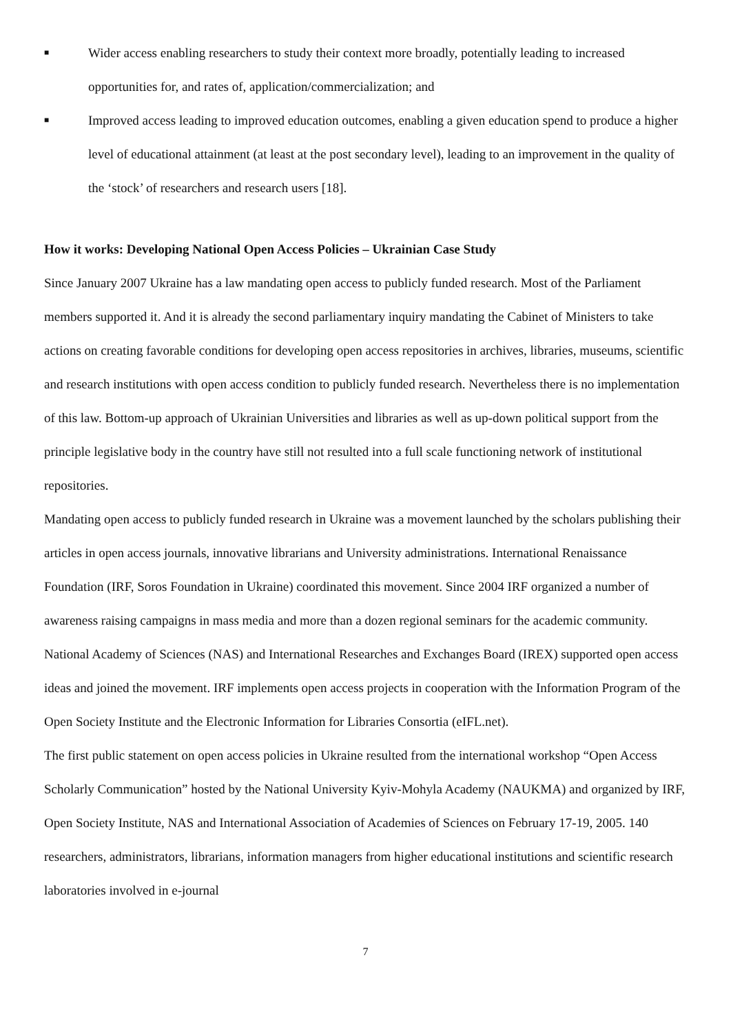■
Wider access enabling researchers to study their context more broadly, potentially leading to increased opportunities for, and rates of, application/commercialization; and
■
Improved access leading to improved education outcomes, enabling a given education spend to produce a higher level of educational attainment (at least at the post secondary level), leading to an improvement in the quality of the ‘stock’ of researchers and research users [18].
How it works: Developing National Open Access Policies – Ukrainian Case Study
Since January 2007 Ukraine has a law mandating open access to publicly funded research. Most of the Parliament members supported it. And it is already the second parliamentary inquiry mandating the Cabinet of Ministers to take actions on creating favorable conditions for developing open access repositories in archives, libraries, museums, scientific and research institutions with open access condition to publicly funded research. Nevertheless there is no implementation of this law. Bottom-up approach of Ukrainian Universities and libraries as well as up-down political support from the principle legislative body in the country have still not resulted into a full scale functioning network of institutional repositories.
Mandating open access to publicly funded research in Ukraine was a movement launched by the scholars publishing their articles in open access journals, innovative librarians and University administrations. International Renaissance Foundation (IRF, Soros Foundation in Ukraine) coordinated this movement. Since 2004 IRF organized a number of awareness raising campaigns in mass media and more than a dozen regional seminars for the academic community. National Academy of Sciences (NAS) and International Researches and Exchanges Board (IREX) supported open access ideas and joined the movement. IRF implements open access projects in cooperation with the Information Program of the Open Society Institute and the Electronic Information for Libraries Consortia (eIFL.net).
The first public statement on open access policies in Ukraine resulted from the international workshop “Open Access Scholarly Communication” hosted by the National University Kyiv-Mohyla Academy (NAUKMA) and organized by IRF, Open Society Institute, NAS and International Association of Academies of Sciences on February 17-19, 2005. 140 researchers, administrators, librarians, information managers from higher educational institutions and scientific research laboratories involved in e-journal
7